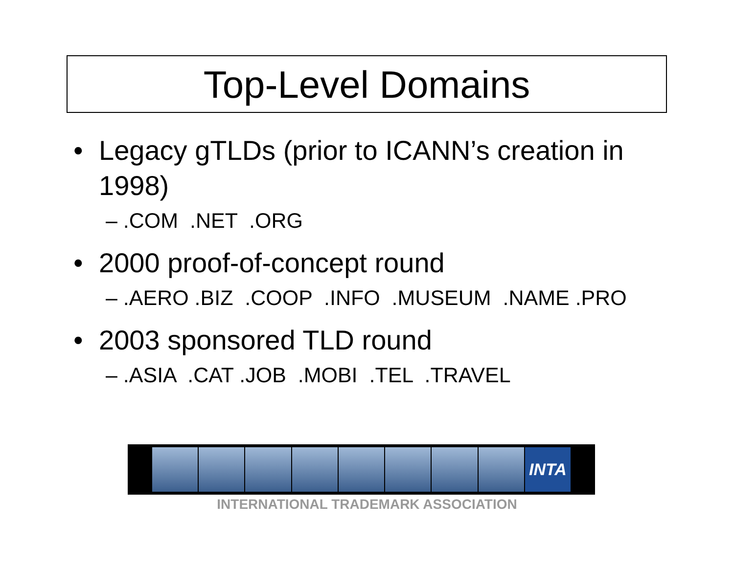Top-Level Domains
• Legacy gTLDs (prior to ICANN’s creation in 1998)
– .COM .NET .ORG
• 2000 proof-of-concept round
– .AERO .BIZ .COOP .INFO .MUSEUM .NAME .PRO
• 2003 sponsored TLD round
– .ASIA .CAT .JOB .MOBI .TEL .TRAVEL
INTA
INTERNATIONAL TRADEMARK ASSOCIATION